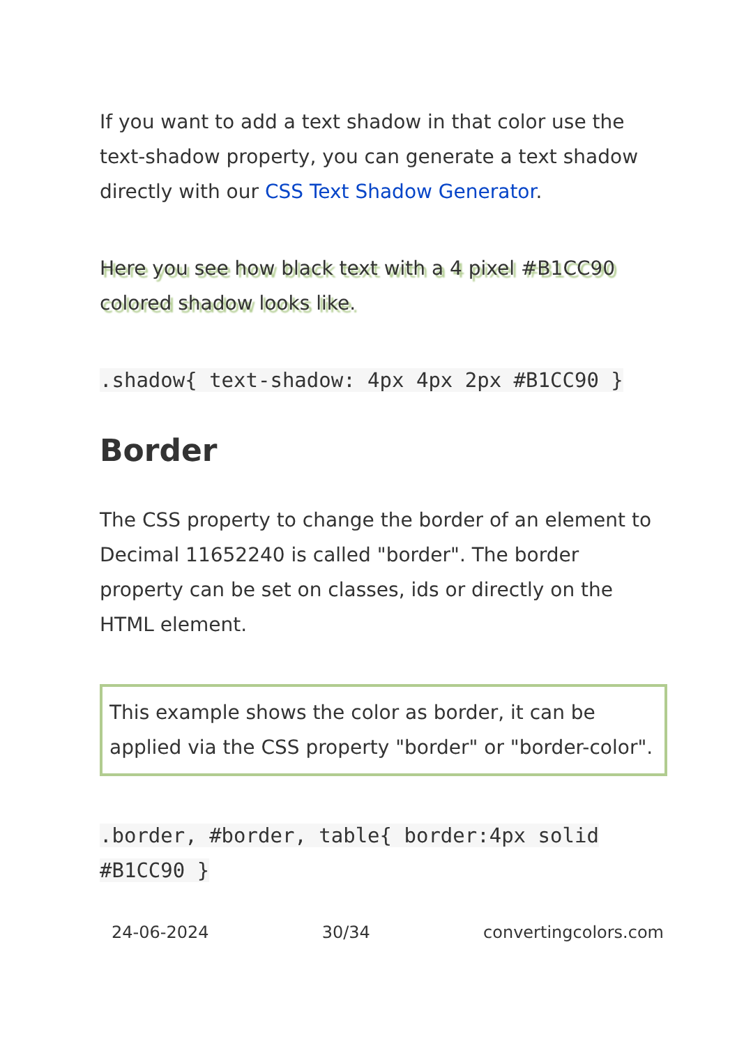If you want to add a text shadow in that color use the text-shadow property, you can generate a text shadow directly with our CSS Text Shadow Generator.
Here you see how black text with a 4 pixel #B1CC90 colored shadow looks like.
.shadow{ text-shadow: 4px 4px 2px #B1CC90 }
Border
The CSS property to change the border of an element to Decimal 11652240 is called "border". The border property can be set on classes, ids or directly on the HTML element.
This example shows the color as border, it can be applied via the CSS property "border" or "border-color".
.border, #border, table{ border:4px solid #B1CC90 }
24-06-2024 30/34 convertingcolors.com